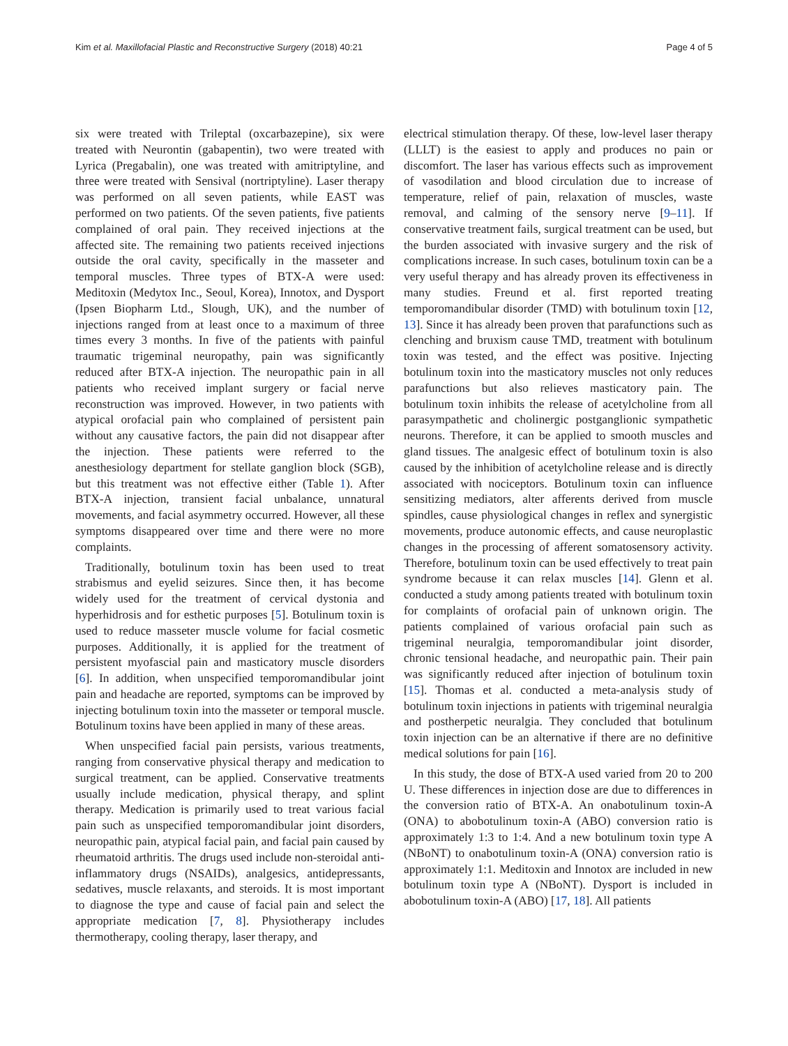Kim et al. Maxillofacial Plastic and Reconstructive Surgery (2018) 40:21 Page 4 of 5
six were treated with Trileptal (oxcarbazepine), six were treated with Neurontin (gabapentin), two were treated with Lyrica (Pregabalin), one was treated with amitriptyline, and three were treated with Sensival (nortriptyline). Laser therapy was performed on all seven patients, while EAST was performed on two patients. Of the seven patients, five patients complained of oral pain. They received injections at the affected site. The remaining two patients received injections outside the oral cavity, specifically in the masseter and temporal muscles. Three types of BTX-A were used: Meditoxin (Medytox Inc., Seoul, Korea), Innotox, and Dysport (Ipsen Biopharm Ltd., Slough, UK), and the number of injections ranged from at least once to a maximum of three times every 3 months. In five of the patients with painful traumatic trigeminal neuropathy, pain was significantly reduced after BTX-A injection. The neuropathic pain in all patients who received implant surgery or facial nerve reconstruction was improved. However, in two patients with atypical orofacial pain who complained of persistent pain without any causative factors, the pain did not disappear after the injection. These patients were referred to the anesthesiology department for stellate ganglion block (SGB), but this treatment was not effective either (Table 1). After BTX-A injection, transient facial unbalance, unnatural movements, and facial asymmetry occurred. However, all these symptoms disappeared over time and there were no more complaints.
Traditionally, botulinum toxin has been used to treat strabismus and eyelid seizures. Since then, it has become widely used for the treatment of cervical dystonia and hyperhidrosis and for esthetic purposes [5]. Botulinum toxin is used to reduce masseter muscle volume for facial cosmetic purposes. Additionally, it is applied for the treatment of persistent myofascial pain and masticatory muscle disorders [6]. In addition, when unspecified temporomandibular joint pain and headache are reported, symptoms can be improved by injecting botulinum toxin into the masseter or temporal muscle. Botulinum toxins have been applied in many of these areas.
When unspecified facial pain persists, various treatments, ranging from conservative physical therapy and medication to surgical treatment, can be applied. Conservative treatments usually include medication, physical therapy, and splint therapy. Medication is primarily used to treat various facial pain such as unspecified temporomandibular joint disorders, neuropathic pain, atypical facial pain, and facial pain caused by rheumatoid arthritis. The drugs used include non-steroidal anti-inflammatory drugs (NSAIDs), analgesics, antidepressants, sedatives, muscle relaxants, and steroids. It is most important to diagnose the type and cause of facial pain and select the appropriate medication [7, 8]. Physiotherapy includes thermotherapy, cooling therapy, laser therapy, and
electrical stimulation therapy. Of these, low-level laser therapy (LLLT) is the easiest to apply and produces no pain or discomfort. The laser has various effects such as improvement of vasodilation and blood circulation due to increase of temperature, relief of pain, relaxation of muscles, waste removal, and calming of the sensory nerve [9–11]. If conservative treatment fails, surgical treatment can be used, but the burden associated with invasive surgery and the risk of complications increase. In such cases, botulinum toxin can be a very useful therapy and has already proven its effectiveness in many studies. Freund et al. first reported treating temporomandibular disorder (TMD) with botulinum toxin [12, 13]. Since it has already been proven that parafunctions such as clenching and bruxism cause TMD, treatment with botulinum toxin was tested, and the effect was positive. Injecting botulinum toxin into the masticatory muscles not only reduces parafunctions but also relieves masticatory pain. The botulinum toxin inhibits the release of acetylcholine from all parasympathetic and cholinergic postganglionic sympathetic neurons. Therefore, it can be applied to smooth muscles and gland tissues. The analgesic effect of botulinum toxin is also caused by the inhibition of acetylcholine release and is directly associated with nociceptors. Botulinum toxin can influence sensitizing mediators, alter afferents derived from muscle spindles, cause physiological changes in reflex and synergistic movements, produce autonomic effects, and cause neuroplastic changes in the processing of afferent somatosensory activity. Therefore, botulinum toxin can be used effectively to treat pain syndrome because it can relax muscles [14]. Glenn et al. conducted a study among patients treated with botulinum toxin for complaints of orofacial pain of unknown origin. The patients complained of various orofacial pain such as trigeminal neuralgia, temporomandibular joint disorder, chronic tensional headache, and neuropathic pain. Their pain was significantly reduced after injection of botulinum toxin [15]. Thomas et al. conducted a meta-analysis study of botulinum toxin injections in patients with trigeminal neuralgia and postherpetic neuralgia. They concluded that botulinum toxin injection can be an alternative if there are no definitive medical solutions for pain [16].
In this study, the dose of BTX-A used varied from 20 to 200 U. These differences in injection dose are due to differences in the conversion ratio of BTX-A. An onabotulinum toxin-A (ONA) to abobotulinum toxin-A (ABO) conversion ratio is approximately 1:3 to 1:4. And a new botulinum toxin type A (NBoNT) to onabotulinum toxin-A (ONA) conversion ratio is approximately 1:1. Meditoxin and Innotox are included in new botulinum toxin type A (NBoNT). Dysport is included in abobotulinum toxin-A (ABO) [17, 18]. All patients